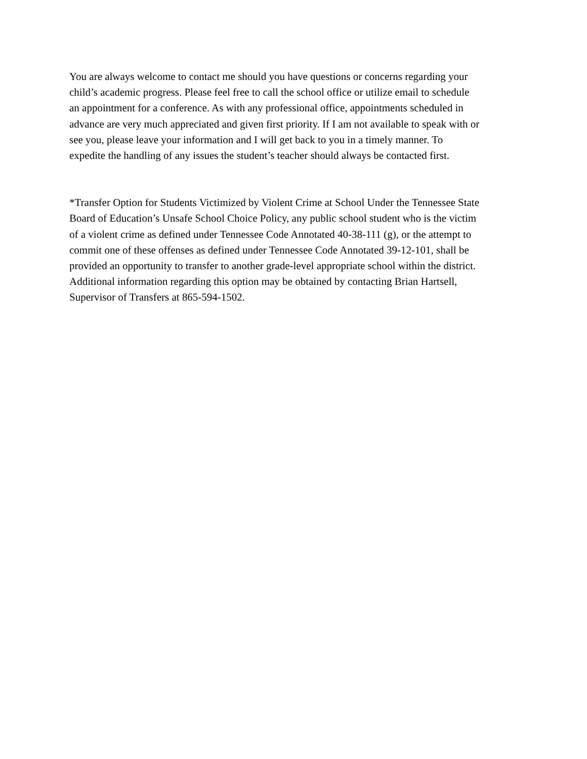You are always welcome to contact me should you have questions or concerns regarding your child’s academic progress. Please feel free to call the school office or utilize email to schedule an appointment for a conference. As with any professional office, appointments scheduled in advance are very much appreciated and given first priority. If I am not available to speak with or see you, please leave your information and I will get back to you in a timely manner. To expedite the handling of any issues the student’s teacher should always be contacted first.
*Transfer Option for Students Victimized by Violent Crime at School Under the Tennessee State Board of Education’s Unsafe School Choice Policy, any public school student who is the victim of a violent crime as defined under Tennessee Code Annotated 40-38-111 (g), or the attempt to commit one of these offenses as defined under Tennessee Code Annotated 39-12-101, shall be provided an opportunity to transfer to another grade-level appropriate school within the district. Additional information regarding this option may be obtained by contacting Brian Hartsell, Supervisor of Transfers at 865-594-1502.